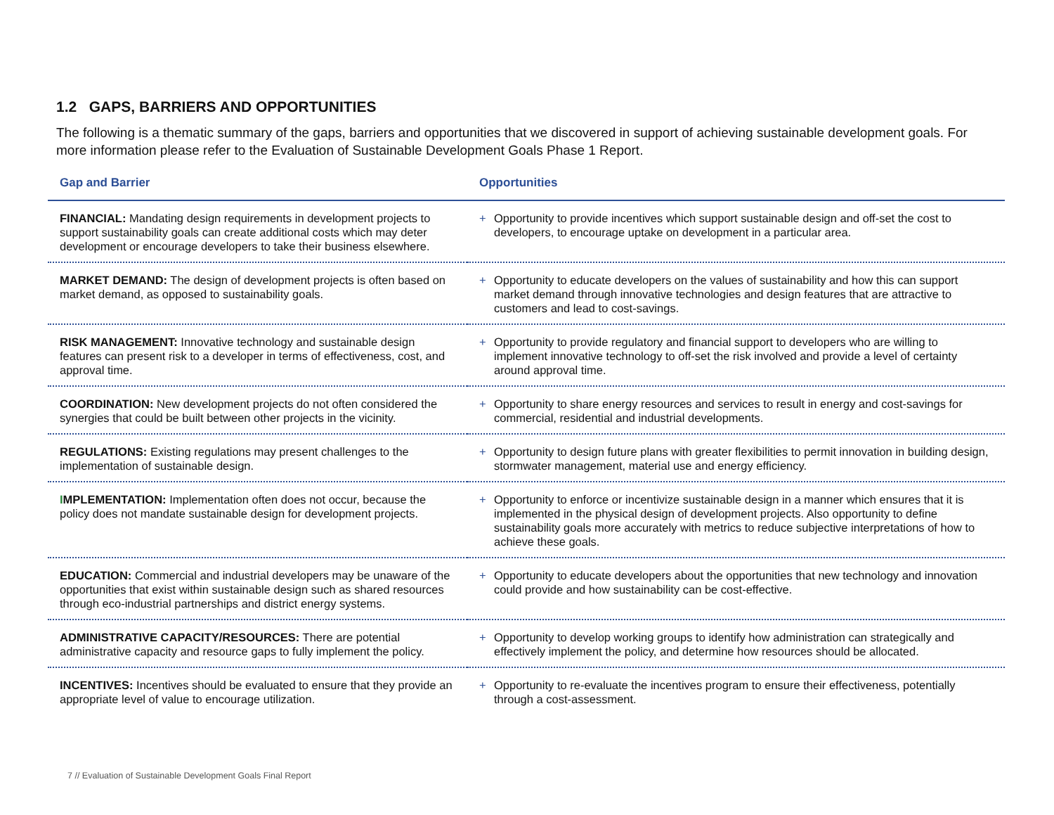1.2 GAPS, BARRIERS AND OPPORTUNITIES
The following is a thematic summary of the gaps, barriers and opportunities that we discovered in support of achieving sustainable development goals. For more information please refer to the Evaluation of Sustainable Development Goals Phase 1 Report.
| Gap and Barrier | Opportunities |
| --- | --- |
| FINANCIAL: Mandating design requirements in development projects to support sustainability goals can create additional costs which may deter development or encourage developers to take their business elsewhere. | + Opportunity to provide incentives which support sustainable design and off-set the cost to developers, to encourage uptake on development in a particular area. |
| MARKET DEMAND: The design of development projects is often based on market demand, as opposed to sustainability goals. | + Opportunity to educate developers on the values of sustainability and how this can support market demand through innovative technologies and design features that are attractive to customers and lead to cost-savings. |
| RISK MANAGEMENT: Innovative technology and sustainable design features can present risk to a developer in terms of effectiveness, cost, and approval time. | + Opportunity to provide regulatory and financial support to developers who are willing to implement innovative technology to off-set the risk involved and provide a level of certainty around approval time. |
| COORDINATION: New development projects do not often considered the synergies that could be built between other projects in the vicinity. | + Opportunity to share energy resources and services to result in energy and cost-savings for commercial, residential and industrial developments. |
| REGULATIONS: Existing regulations may present challenges to the implementation of sustainable design. | + Opportunity to design future plans with greater flexibilities to permit innovation in building design, stormwater management, material use and energy efficiency. |
| I MPLEMENTATION: Implementation often does not occur, because the policy does not mandate sustainable design for development projects. | + Opportunity to enforce or incentivize sustainable design in a manner which ensures that it is implemented in the physical design of development projects. Also opportunity to define sustainability goals more accurately with metrics to reduce subjective interpretations of how to achieve these goals. |
| EDUCATION: Commercial and industrial developers may be unaware of the opportunities that exist within sustainable design such as shared resources through eco-industrial partnerships and district energy systems. | + Opportunity to educate developers about the opportunities that new technology and innovation could provide and how sustainability can be cost-effective. |
| ADMINISTRATIVE CAPACITY/RESOURCES: There are potential administrative capacity and resource gaps to fully implement the policy. | + Opportunity to develop working groups to identify how administration can strategically and effectively implement the policy, and determine how resources should be allocated. |
| INCENTIVES: Incentives should be evaluated to ensure that they provide an appropriate level of value to encourage utilization. | + Opportunity to re-evaluate the incentives program to ensure their effectiveness, potentially through a cost-assessment. |
7 // Evaluation of Sustainable Development Goals Final Report